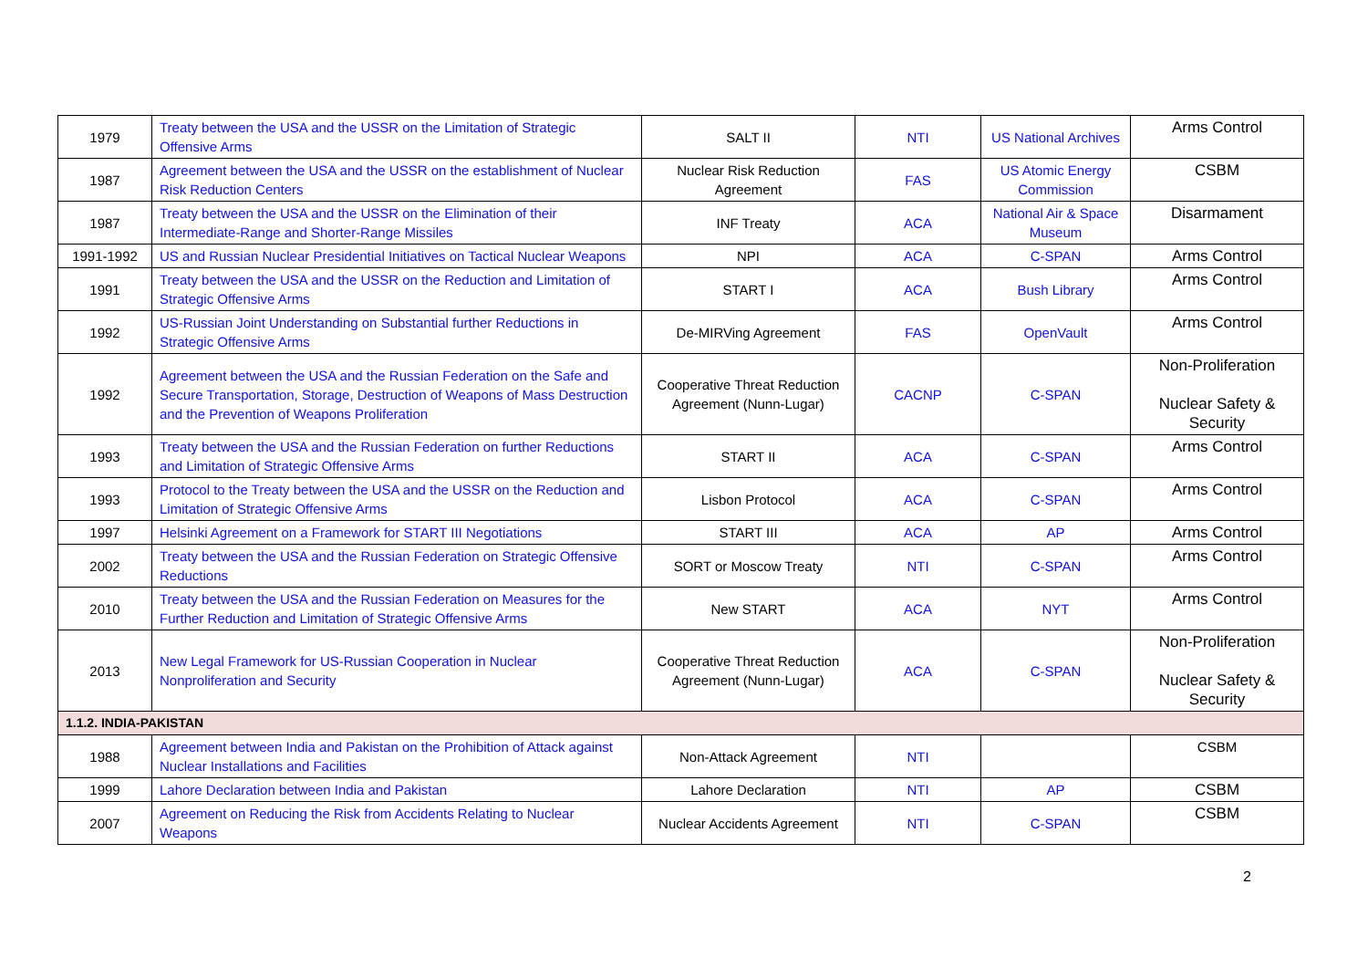| 1979 | Treaty between the USA and the USSR on the Limitation of Strategic Offensive Arms | SALT II | NTI | US National Archives | Arms Control |
| 1987 | Agreement between the USA and the USSR on the establishment of Nuclear Risk Reduction Centers | Nuclear Risk Reduction Agreement | FAS | US Atomic Energy Commission | CSBM |
| 1987 | Treaty between the USA and the USSR on the Elimination of their Intermediate-Range and Shorter-Range Missiles | INF Treaty | ACA | National Air & Space Museum | Disarmament |
| 1991-1992 | US and Russian Nuclear Presidential Initiatives on Tactical Nuclear Weapons | NPI | ACA | C-SPAN | Arms Control |
| 1991 | Treaty between the USA and the USSR on the Reduction and Limitation of Strategic Offensive Arms | START I | ACA | Bush Library | Arms Control |
| 1992 | US-Russian Joint Understanding on Substantial further Reductions in Strategic Offensive Arms | De-MIRVing Agreement | FAS | OpenVault | Arms Control |
| 1992 | Agreement between the USA and the Russian Federation on the Safe and Secure Transportation, Storage, Destruction of Weapons of Mass Destruction and the Prevention of Weapons Proliferation | Cooperative Threat Reduction Agreement (Nunn-Lugar) | CACNP | C-SPAN | Non-Proliferation Nuclear Safety & Security |
| 1993 | Treaty between the USA and the Russian Federation on further Reductions and Limitation of Strategic Offensive Arms | START II | ACA | C-SPAN | Arms Control |
| 1993 | Protocol to the Treaty between the USA and the USSR on the Reduction and Limitation of Strategic Offensive Arms | Lisbon Protocol | ACA | C-SPAN | Arms Control |
| 1997 | Helsinki Agreement on a Framework for START III Negotiations | START III | ACA | AP | Arms Control |
| 2002 | Treaty between the USA and the Russian Federation on Strategic Offensive Reductions | SORT or Moscow Treaty | NTI | C-SPAN | Arms Control |
| 2010 | Treaty between the USA and the Russian Federation on Measures for the Further Reduction and Limitation of Strategic Offensive Arms | New START | ACA | NYT | Arms Control |
| 2013 | New Legal Framework for US-Russian Cooperation in Nuclear Nonproliferation and Security | Cooperative Threat Reduction Agreement (Nunn-Lugar) | ACA | C-SPAN | Non-Proliferation Nuclear Safety & Security |
| 1.1.2. INDIA-PAKISTAN | | | | | |
| 1988 | Agreement between India and Pakistan on the Prohibition of Attack against Nuclear Installations and Facilities | Non-Attack Agreement | NTI | | CSBM |
| 1999 | Lahore Declaration between India and Pakistan | Lahore Declaration | NTI | AP | CSBM |
| 2007 | Agreement on Reducing the Risk from Accidents Relating to Nuclear Weapons | Nuclear Accidents Agreement | NTI | C-SPAN | CSBM |
2